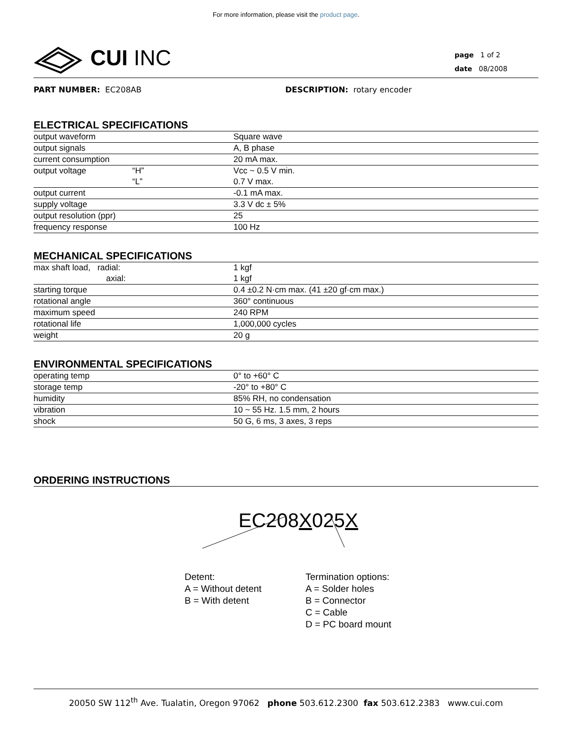For more information, please visit the product page.
CUI INC
page 1 of 2
date 08/2008
PART NUMBER: EC208AB DESCRIPTION: rotary encoder
ELECTRICAL SPECIFICATIONS
| output waveform | | Square wave |
| output signals | | A, B phase |
| current consumption | | 20 mA max. |
| output voltage | “H” | Vcc ~ 0.5 V min. |
| | “L” | 0.7 V max. |
| output current | | -0.1 mA max. |
| supply voltage | | 3.3 V dc ± 5% |
| output resolution (ppr) | | 25 |
| frequency response | | 100 Hz |
MECHANICAL SPECIFICATIONS
| max shaft load, radial: | | 1 kgf |
| axial: | | 1 kgf |
| starting torque | | 0.4 ±0.2 N·cm max. (41 ±20 gf·cm max.) |
| rotational angle | | 360° continuous |
| maximum speed | | 240 RPM |
| rotational life | | 1,000,000 cycles |
| weight | | 20 g |
ENVIRONMENTAL SPECIFICATIONS
| operating temp | | 0° to +60° C |
| storage temp | | -20° to +80° C |
| humidity | | 85% RH, no condensation |
| vibration | | 10 ~ 55 Hz. 1.5 mm, 2 hours |
| shock | | 50 G, 6 ms, 3 axes, 3 reps |
ORDERING INSTRUCTIONS
EC208X025X
Detent:
A = Without detent
B = With detent
Termination options:
A = Solder holes
B = Connector
C = Cable
D = PC board mount
20050 SW 112<sup>th</sup> Ave. Tualatin, Oregon 97062 phone 503.612.2300 fax 503.612.2383 www.cui.com